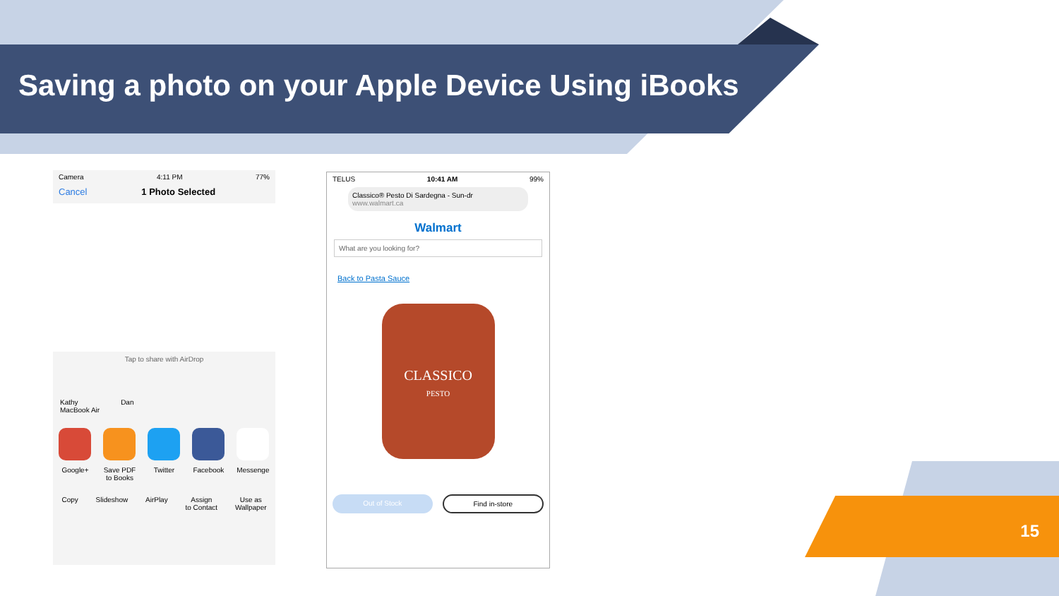Saving a photo on your Apple Device Using iBooks
Camera 4:11 PM 77%
Cancel 1 Photo Selected
Tap to share with AirDrop
Kathy
MacBook Air
Dan
Google+ Save PDF
to Books
Twitter Facebook Messenge
Copy Slideshow AirPlay Assign
to Contact
Use as
Wallpaper
TELUS 10:41 AM 99%
Classico® Pesto Di Sardegna - Sun-dr
www.walmart.ca
Walmart
What are you looking for?
Back to Pasta Sauce
CLASSICO
PESTO
Out of Stock Find in-store
15